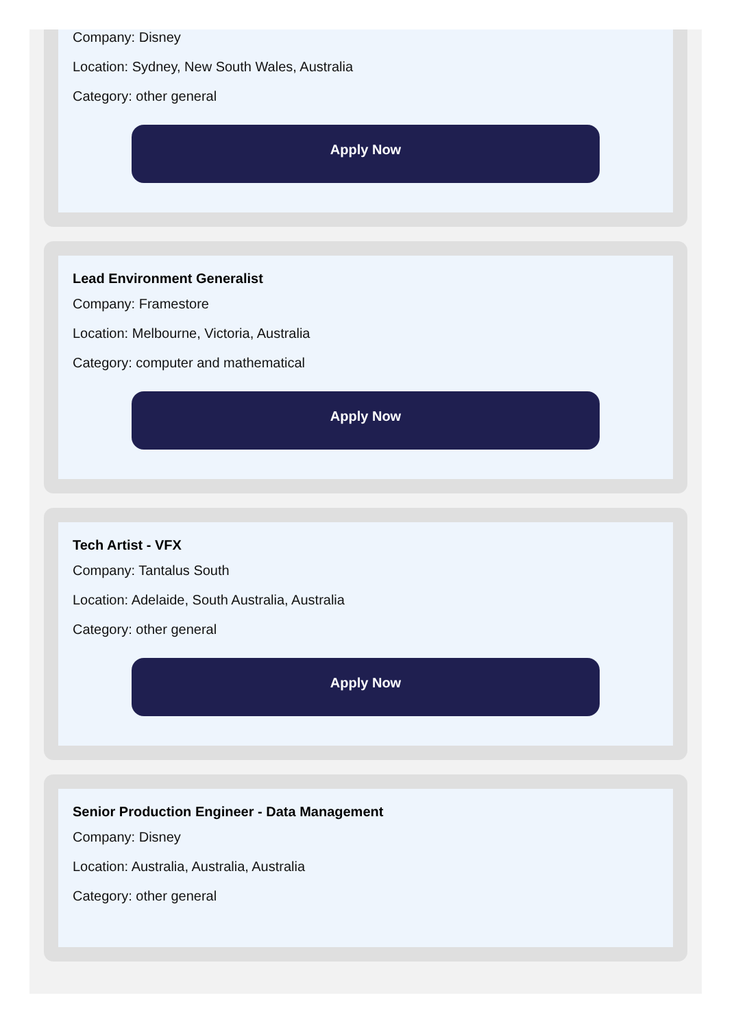Company: Disney
Location: Sydney, New South Wales, Australia
Category: other general
Apply Now
Lead Environment Generalist
Company: Framestore
Location: Melbourne, Victoria, Australia
Category: computer and mathematical
Apply Now
Tech Artist - VFX
Company: Tantalus South
Location: Adelaide, South Australia, Australia
Category: other general
Apply Now
Senior Production Engineer - Data Management
Company: Disney
Location: Australia, Australia, Australia
Category: other general